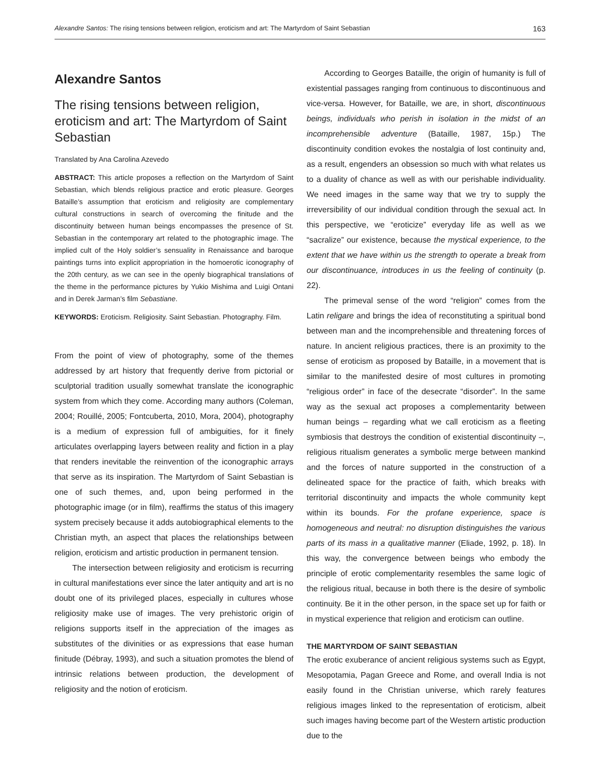Alexandre Santos: The rising tensions between religion, eroticism and art: The Martyrdom of Saint Sebastian 163
Alexandre Santos
The rising tensions between religion, eroticism and art: The Martyrdom of Saint Sebastian
Translated by Ana Carolina Azevedo
ABSTRACT: This article proposes a reflection on the Martyrdom of Saint Sebastian, which blends religious practice and erotic pleasure. Georges Bataille’s assumption that eroticism and religiosity are complementary cultural constructions in search of overcoming the finitude and the discontinuity between human beings encompasses the presence of St. Sebastian in the contemporary art related to the photographic image. The implied cult of the Holy soldier’s sensuality in Renaissance and baroque paintings turns into explicit appropriation in the homoerotic iconography of the 20th century, as we can see in the openly biographical translations of the theme in the performance pictures by Yukio Mishima and Luigi Ontani and in Derek Jarman’s film Sebastiane.
KEYWORDS: Eroticism. Religiosity. Saint Sebastian. Photography. Film.
From the point of view of photography, some of the themes addressed by art history that frequently derive from pictorial or sculptorial tradition usually somewhat translate the iconographic system from which they come. According many authors (Coleman, 2004; Rouillé, 2005; Fontcuberta, 2010, Mora, 2004), photography is a medium of expression full of ambiguities, for it finely articulates overlapping layers between reality and fiction in a play that renders inevitable the reinvention of the iconographic arrays that serve as its inspiration. The Martyrdom of Saint Sebastian is one of such themes, and, upon being performed in the photographic image (or in film), reaffirms the status of this imagery system precisely because it adds autobiographical elements to the Christian myth, an aspect that places the relationships between religion, eroticism and artistic production in permanent tension.
The intersection between religiosity and eroticism is recurring in cultural manifestations ever since the later antiquity and art is no doubt one of its privileged places, especially in cultures whose religiosity make use of images. The very prehistoric origin of religions supports itself in the appreciation of the images as substitutes of the divinities or as expressions that ease human finitude (Débray, 1993), and such a situation promotes the blend of intrinsic relations between production, the development of religiosity and the notion of eroticism.
According to Georges Bataille, the origin of humanity is full of existential passages ranging from continuous to discontinuous and vice-versa. However, for Bataille, we are, in short, discontinuous beings, individuals who perish in isolation in the midst of an incomprehensible adventure (Bataille, 1987, 15p.) The discontinuity condition evokes the nostalgia of lost continuity and, as a result, engenders an obsession so much with what relates us to a duality of chance as well as with our perishable individuality. We need images in the same way that we try to supply the irreversibility of our individual condition through the sexual act. In this perspective, we “eroticize” everyday life as well as we “sacralize” our existence, because the mystical experience, to the extent that we have within us the strength to operate a break from our discontinuance, introduces in us the feeling of continuity (p. 22).
The primeval sense of the word “religion” comes from the Latin religare and brings the idea of reconstituting a spiritual bond between man and the incomprehensible and threatening forces of nature. In ancient religious practices, there is an proximity to the sense of eroticism as proposed by Bataille, in a movement that is similar to the manifested desire of most cultures in promoting “religious order” in face of the desecrate “disorder”. In the same way as the sexual act proposes a complementarity between human beings – regarding what we call eroticism as a fleeting symbiosis that destroys the condition of existential discontinuity –, religious ritualism generates a symbolic merge between mankind and the forces of nature supported in the construction of a delineated space for the practice of faith, which breaks with territorial discontinuity and impacts the whole community kept within its bounds. For the profane experience, space is homogeneous and neutral: no disruption distinguishes the various parts of its mass in a qualitative manner (Eliade, 1992, p. 18). In this way, the convergence between beings who embody the principle of erotic complementarity resembles the same logic of the religious ritual, because in both there is the desire of symbolic continuity. Be it in the other person, in the space set up for faith or in mystical experience that religion and eroticism can outline.
THE MARTYRDOM OF SAINT SEBASTIAN
The erotic exuberance of ancient religious systems such as Egypt, Mesopotamia, Pagan Greece and Rome, and overall India is not easily found in the Christian universe, which rarely features religious images linked to the representation of eroticism, albeit such images having become part of the Western artistic production due to the